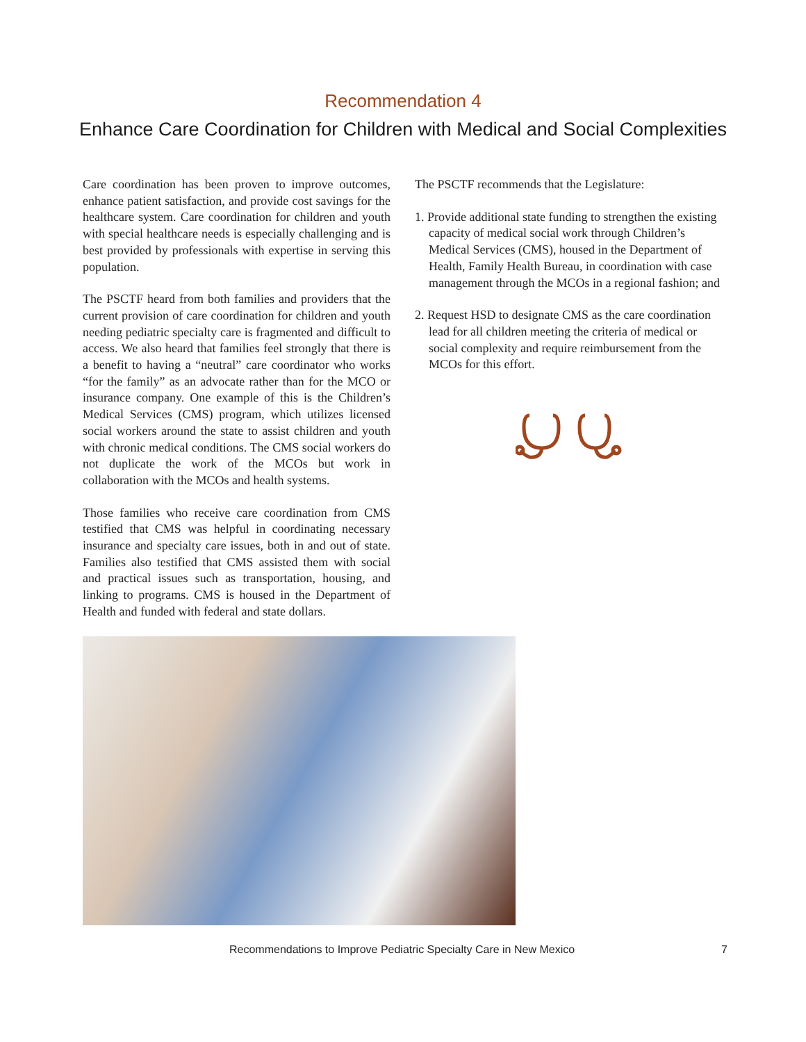Recommendation 4
Enhance Care Coordination for Children with Medical and Social Complexities
Care coordination has been proven to improve outcomes, enhance patient satisfaction, and provide cost savings for the healthcare system. Care coordination for children and youth with special healthcare needs is especially challenging and is best provided by professionals with expertise in serving this population.
The PSCTF heard from both families and providers that the current provision of care coordination for children and youth needing pediatric specialty care is fragmented and difficult to access. We also heard that families feel strongly that there is a benefit to having a “neutral” care coordinator who works “for the family” as an advocate rather than for the MCO or insurance company. One example of this is the Children’s Medical Services (CMS) program, which utilizes licensed social workers around the state to assist children and youth with chronic medical conditions. The CMS social workers do not duplicate the work of the MCOs but work in collaboration with the MCOs and health systems.
Those families who receive care coordination from CMS testified that CMS was helpful in coordinating necessary insurance and specialty care issues, both in and out of state. Families also testified that CMS assisted them with social and practical issues such as transportation, housing, and linking to programs. CMS is housed in the Department of Health and funded with federal and state dollars.
The PSCTF recommends that the Legislature:
1. Provide additional state funding to strengthen the existing capacity of medical social work through Children’s Medical Services (CMS), housed in the Department of Health, Family Health Bureau, in coordination with case management through the MCOs in a regional fashion; and
2. Request HSD to designate CMS as the care coordination lead for all children meeting the criteria of medical or social complexity and require reimbursement from the MCOs for this effort.
Recommendations to Improve Pediatric Specialty Care in New Mexico 7